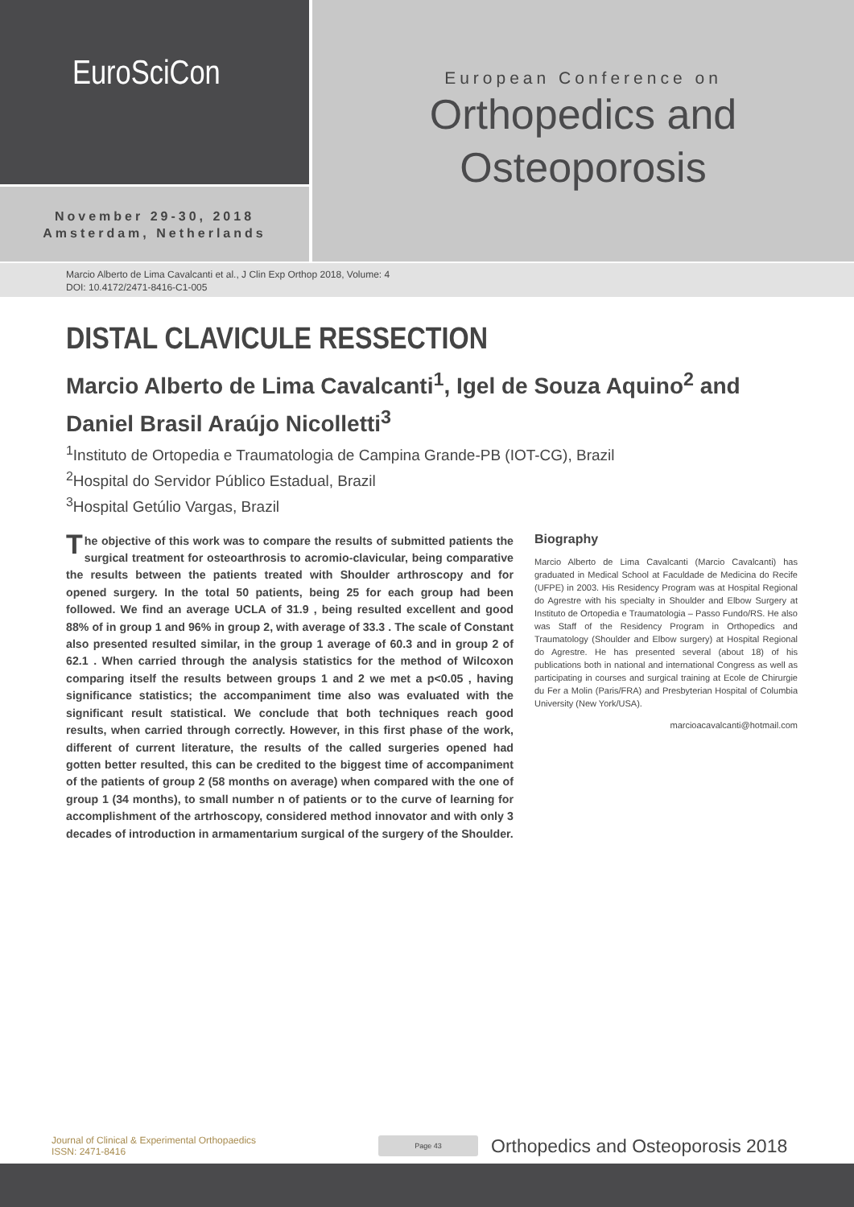EuroSciCon
November 29-30, 2018
Amsterdam, Netherlands
European Conference on
Orthopedics and
Osteoporosis
Marcio Alberto de Lima Cavalcanti et al., J Clin Exp Orthop 2018, Volume: 4
DOI: 10.4172/2471-8416-C1-005
DISTAL CLAVICULE RESSECTION
Marcio Alberto de Lima Cavalcanti<sup>1</sup>, Igel de Souza Aquino<sup>2</sup> and Daniel Brasil Araújo Nicolletti<sup>3</sup>
<sup>1</sup> Instituto de Ortopedia e Traumatologia de Campina Grande-PB (IOT-CG), Brazil
<sup>2</sup> Hospital do Servidor Público Estadual, Brazil
<sup>3</sup> Hospital Getúlio Vargas, Brazil
The objective of this work was to compare the results of submitted patients the surgical treatment for osteoarthrosis to acromio-clavicular, being comparative the results between the patients treated with Shoulder arthroscopy and for opened surgery. In the total 50 patients, being 25 for each group had been followed. We find an average UCLA of 31.9 , being resulted excellent and good 88% of in group 1 and 96% in group 2, with average of 33.3 . The scale of Constant also presented resulted similar, in the group 1 average of 60.3 and in group 2 of 62.1 . When carried through the analysis statistics for the method of Wilcoxon comparing itself the results between groups 1 and 2 we met a p<0.05 , having significance statistics; the accompaniment time also was evaluated with the significant result statistical. We conclude that both techniques reach good results, when carried through correctly. However, in this first phase of the work, different of current literature, the results of the called surgeries opened had gotten better resulted, this can be credited to the biggest time of accompaniment of the patients of group 2 (58 months on average) when compared with the one of group 1 (34 months), to small number n of patients or to the curve of learning for accomplishment of the artrhoscopy, considered method innovator and with only 3 decades of introduction in armamentarium surgical of the surgery of the Shoulder.
Biography
Marcio Alberto de Lima Cavalcanti (Marcio Cavalcanti) has graduated in Medical School at Faculdade de Medicina do Recife (UFPE) in 2003. His Residency Program was at Hospital Regional do Agrestre with his specialty in Shoulder and Elbow Surgery at Instituto de Ortopedia e Traumatologia – Passo Fundo/RS. He also was Staff of the Residency Program in Orthopedics and Traumatology (Shoulder and Elbow surgery) at Hospital Regional do Agrestre. He has presented several (about 18) of his publications both in national and international Congress as well as participating in courses and surgical training at Ecole de Chirurgie du Fer a Molin (Paris/FRA) and Presbyterian Hospital of Columbia University (New York/USA).
marcioacavalcanti@hotmail.com
Journal of Clinical & Experimental Orthopaedics
ISSN: 2471-8416
Page 43
Orthopedics and Osteoporosis 2018